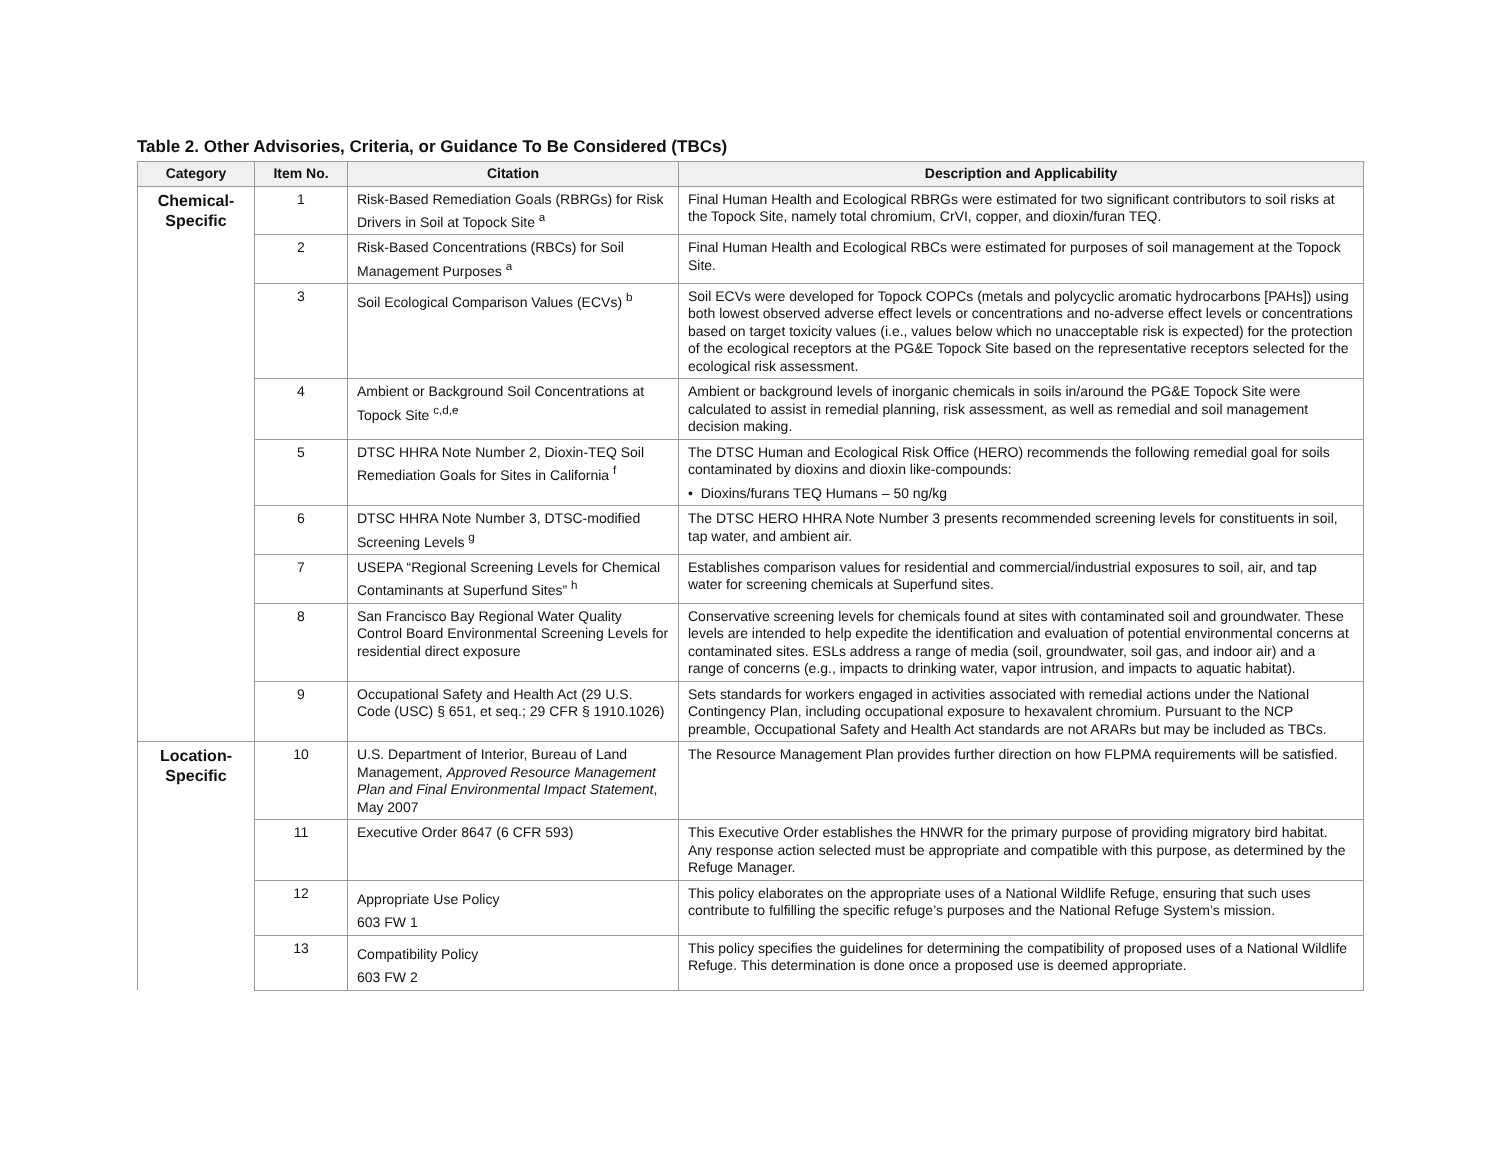Table 2. Other Advisories, Criteria, or Guidance To Be Considered (TBCs)
| Category | Item No. | Citation | Description and Applicability |
| --- | --- | --- | --- |
| Chemical- Specific | 1 | Risk-Based Remediation Goals (RBRGs) for Risk Drivers in Soil at Topock Site <sup>a</sup> | Final Human Health and Ecological RBRGs were estimated for two significant contributors to soil risks at the Topock Site, namely total chromium, CrVI, copper, and dioxin/furan TEQ. |
| | 2 | Risk-Based Concentrations (RBCs) for Soil Management Purposes <sup>a</sup> | Final Human Health and Ecological RBCs were estimated for purposes of soil management at the Topock Site. |
| | 3 | Soil Ecological Comparison Values (ECVs) <sup>b</sup> | Soil ECVs were developed for Topock COPCs (metals and polycyclic aromatic hydrocarbons [PAHs]) using both lowest observed adverse effect levels or concentrations and no-adverse effect levels or concentrations based on target toxicity values (i.e., values below which no unacceptable risk is expected) for the protection of the ecological receptors at the PG&E Topock Site based on the representative receptors selected for the ecological risk assessment. |
| | 4 | Ambient or Background Soil Concentrations at Topock Site <sup>c,d,e</sup> | Ambient or background levels of inorganic chemicals in soils in/around the PG&E Topock Site were calculated to assist in remedial planning, risk assessment, as well as remedial and soil management decision making. |
| | 5 | DTSC HHRA Note Number 2, Dioxin-TEQ Soil Remediation Goals for Sites in California <sup>f</sup> | The DTSC Human and Ecological Risk Office (HERO) recommends the following remedial goal for soils contaminated by dioxins and dioxin like-compounds: • Dioxins/furans TEQ Humans – 50 ng/kg |
| | 6 | DTSC HHRA Note Number 3, DTSC-modified Screening Levels <sup>g</sup> | The DTSC HERO HHRA Note Number 3 presents recommended screening levels for constituents in soil, tap water, and ambient air. |
| | 7 | USEPA “Regional Screening Levels for Chemical Contaminants at Superfund Sites” <sup>h</sup> | Establishes comparison values for residential and commercial/industrial exposures to soil, air, and tap water for screening chemicals at Superfund sites. |
| | 8 | San Francisco Bay Regional Water Quality Control Board Environmental Screening Levels for residential direct exposure | Conservative screening levels for chemicals found at sites with contaminated soil and groundwater. These levels are intended to help expedite the identification and evaluation of potential environmental concerns at contaminated sites. ESLs address a range of media (soil, groundwater, soil gas, and indoor air) and a range of concerns (e.g., impacts to drinking water, vapor intrusion, and impacts to aquatic habitat). |
| | 9 | Occupational Safety and Health Act (29 U.S. Code (USC) § 651, et seq.; 29 CFR § 1910.1026) | Sets standards for workers engaged in activities associated with remedial actions under the National Contingency Plan, including occupational exposure to hexavalent chromium. Pursuant to the NCP preamble, Occupational Safety and Health Act standards are not ARARs but may be included as TBCs. |
| Location- Specific | 10 | U.S. Department of Interior, Bureau of Land Management, Approved Resource Management Plan and Final Environmental Impact Statement , May 2007 | The Resource Management Plan provides further direction on how FLPMA requirements will be satisfied. |
| | 11 | Executive Order 8647 (6 CFR 593) | This Executive Order establishes the HNWR for the primary purpose of providing migratory bird habitat. Any response action selected must be appropriate and compatible with this purpose, as determined by the Refuge Manager. |
| | 12 | Appropriate Use Policy 603 FW 1 | This policy elaborates on the appropriate uses of a National Wildlife Refuge, ensuring that such uses contribute to fulfilling the specific refuge’s purposes and the National Refuge System’s mission. |
| | 13 | Compatibility Policy 603 FW 2 | This policy specifies the guidelines for determining the compatibility of proposed uses of a National Wildlife Refuge. This determination is done once a proposed use is deemed appropriate. |